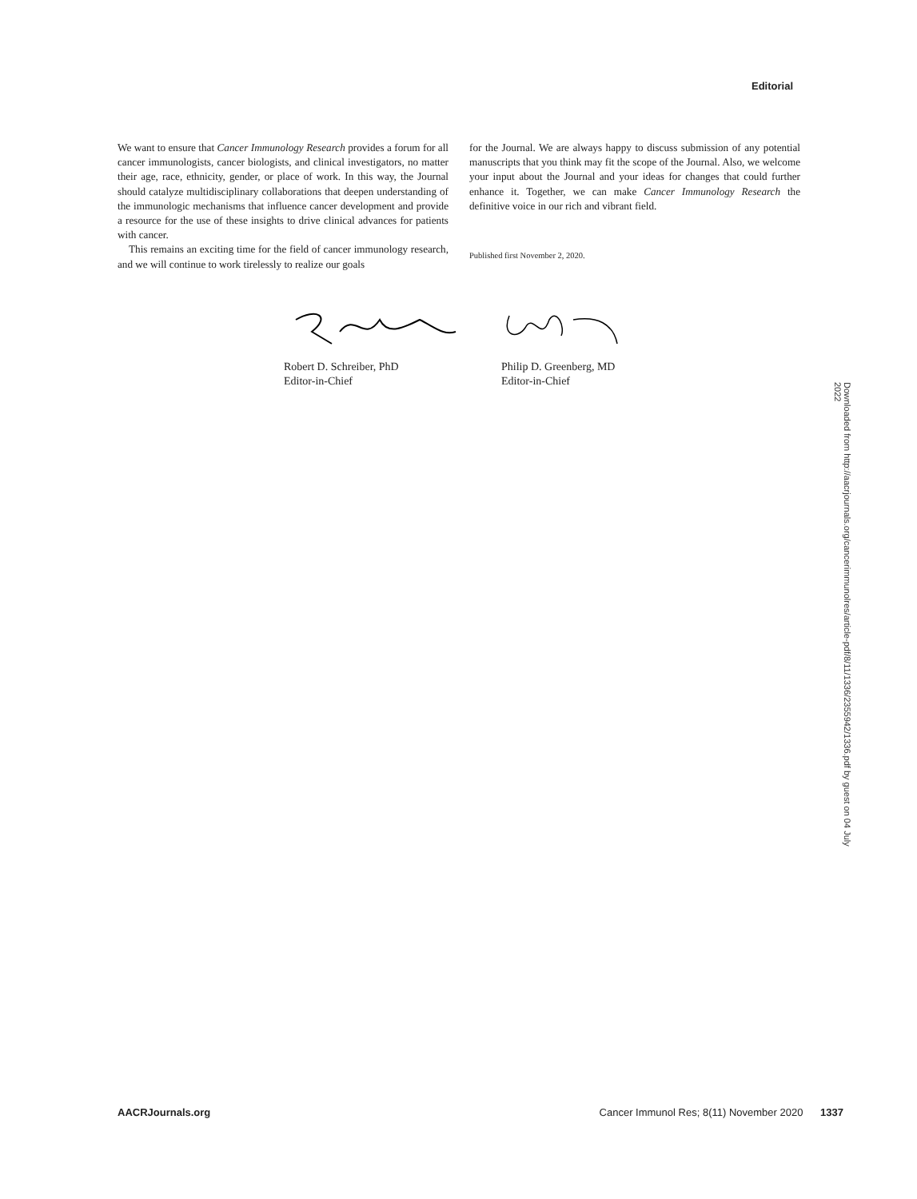Editorial
We want to ensure that Cancer Immunology Research provides a forum for all cancer immunologists, cancer biologists, and clinical investigators, no matter their age, race, ethnicity, gender, or place of work. In this way, the Journal should catalyze multidisciplinary collaborations that deepen understanding of the immunologic mechanisms that influence cancer development and provide a resource for the use of these insights to drive clinical advances for patients with cancer.
This remains an exciting time for the field of cancer immunology research, and we will continue to work tirelessly to realize our goals
for the Journal. We are always happy to discuss submission of any potential manuscripts that you think may fit the scope of the Journal. Also, we welcome your input about the Journal and your ideas for changes that could further enhance it. Together, we can make Cancer Immunology Research the definitive voice in our rich and vibrant field.
Published first November 2, 2020.
Robert D. Schreiber, PhD
Editor-in-Chief
Philip D. Greenberg, MD
Editor-in-Chief
Downloaded from http://aacrjournals.org/cancerimmunolres/article-pdf/8/11/1336/2355942/1336.pdf by guest on 04 July 2022
AACRJournals.org Cancer Immunol Res; 8(11) November 2020 1337